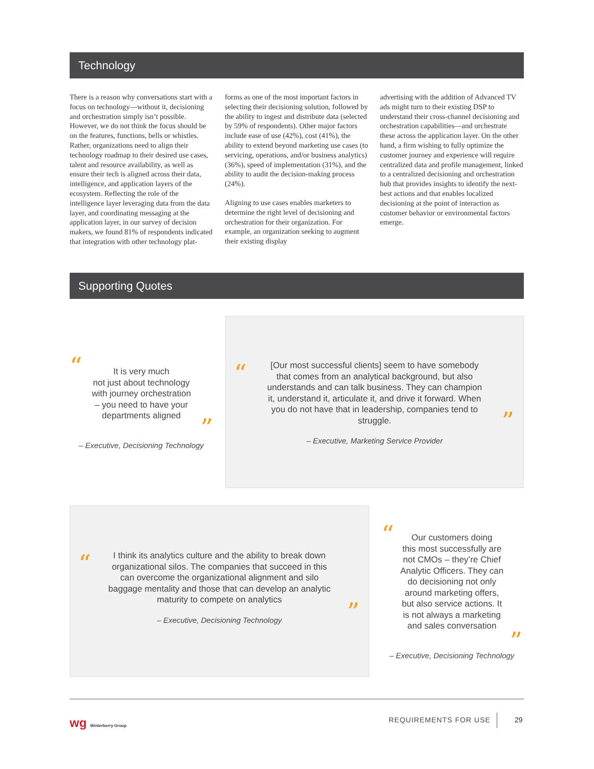Technology
There is a reason why conversations start with a focus on technology—without it, decisioning and orchestration simply isn’t possible. However, we do not think the focus should be on the features, functions, bells or whistles. Rather, organizations need to align their technology roadmap to their desired use cases, talent and resource availability, as well as ensure their tech is aligned across their data, intelligence, and application layers of the ecosystem. Reflecting the role of the intelligence layer leveraging data from the data layer, and coordinating messaging at the application layer, in our survey of decision makers, we found 81% of respondents indicated that integration with other technology plat-
forms as one of the most important factors in selecting their decisioning solution, followed by the ability to ingest and distribute data (selected by 59% of respondents). Other major factors include ease of use (42%), cost (41%), the ability to extend beyond marketing use cases (to servicing, operations, and/or business analytics) (36%), speed of implementation (31%), and the ability to audit the decision-making process (24%).
Aligning to use cases enables marketers to determine the right level of decisioning and orchestration for their organization. For example, an organization seeking to augment their existing display
advertising with the addition of Advanced TV ads might turn to their existing DSP to understand their cross-channel decisioning and orchestration capabilities—and orchestrate these across the application layer. On the other hand, a firm wishing to fully optimize the customer journey and experience will require centralized data and profile management, linked to a centralized decisioning and orchestration hub that provides insights to identify the next-best actions and that enables localized decisioning at the point of interaction as customer behavior or environmental factors emerge.
Supporting Quotes
“
It is very much
not just about technology
with journey orchestration
– you need to have your
departments aligned
”
– Executive, Decisioning Technology
“[Our most successful clients] seem to have somebody that comes from an analytical background, but also understands and can talk business. They can champion it, understand it, articulate it, and drive it forward. When you do not have that in leadership, companies tend to struggle.”
– Executive, Marketing Service Provider
“I think its analytics culture and the ability to break down organizational silos. The companies that succeed in this can overcome the organizational alignment and silo baggage mentality and those that can develop an analytic maturity to compete on analytics”
– Executive, Decisioning Technology
“
Our customers doing
this most successfully are
not CMOs – they’re Chief
Analytic Officers. They can
do decisioning not only
around marketing offers,
but also service actions. It
is not always a marketing
and sales conversation
”
– Executive, Decisioning Technology
wg Winterberry Group REQUIREMENTS FOR USE 29